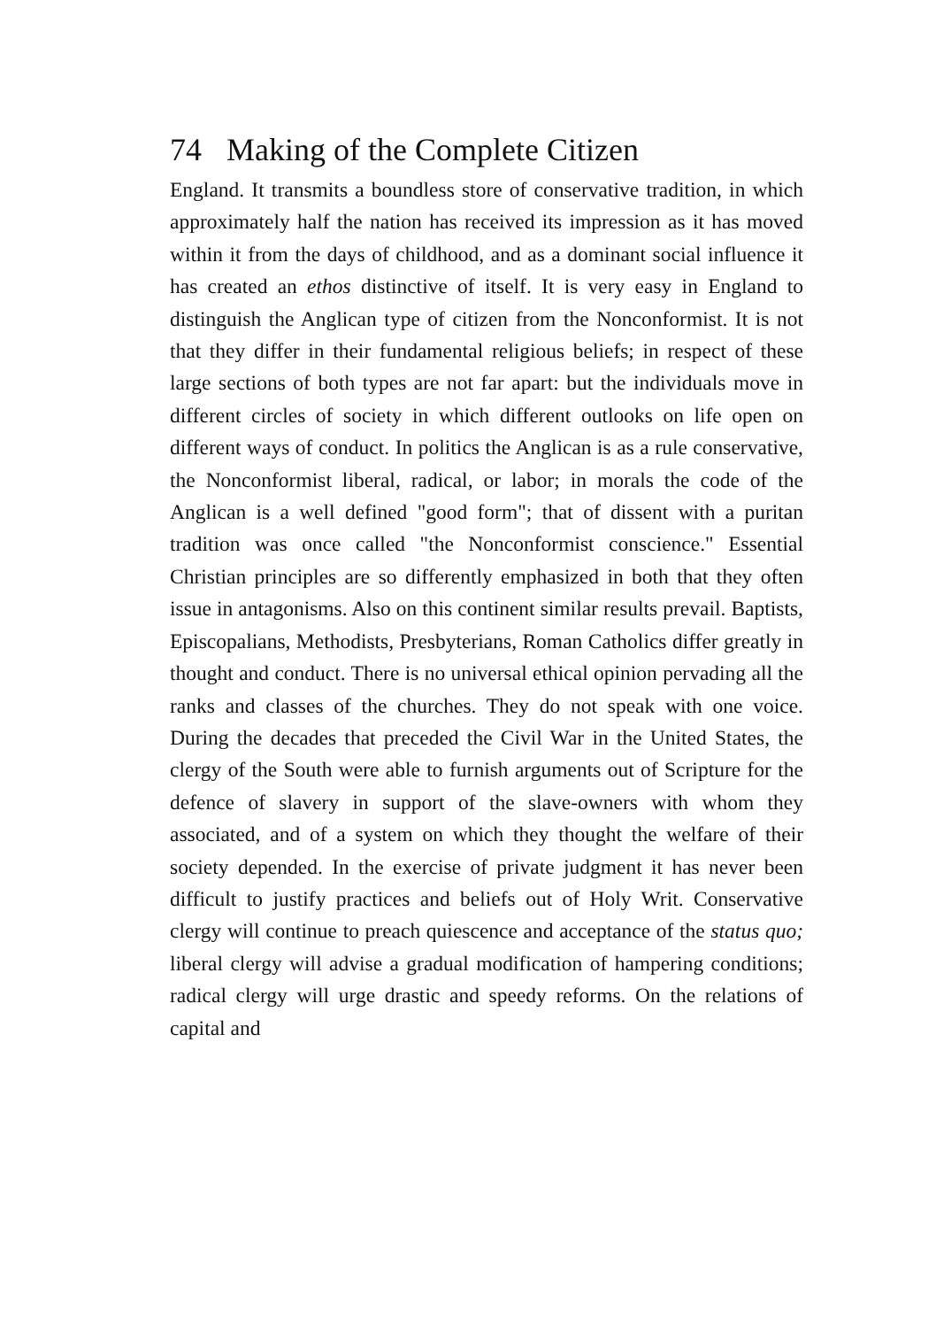74 Making of the Complete Citizen
England. It transmits a boundless store of conservative tradition, in which approximately half the nation has received its impression as it has moved within it from the days of childhood, and as a dominant social influence it has created an ethos distinctive of itself. It is very easy in England to distinguish the Anglican type of citizen from the Nonconformist. It is not that they differ in their fundamental religious beliefs; in respect of these large sections of both types are not far apart: but the individuals move in different circles of society in which different outlooks on life open on different ways of conduct. In politics the Anglican is as a rule conservative, the Nonconformist liberal, radical, or labor; in morals the code of the Anglican is a well defined "good form"; that of dissent with a puritan tradition was once called "the Nonconformist conscience." Essential Christian principles are so differently emphasized in both that they often issue in antagonisms. Also on this continent similar results prevail. Baptists, Episcopalians, Methodists, Presbyterians, Roman Catholics differ greatly in thought and conduct. There is no universal ethical opinion pervading all the ranks and classes of the churches. They do not speak with one voice. During the decades that preceded the Civil War in the United States, the clergy of the South were able to furnish arguments out of Scripture for the defence of slavery in support of the slave-owners with whom they associated, and of a system on which they thought the welfare of their society depended. In the exercise of private judgment it has never been difficult to justify practices and beliefs out of Holy Writ. Conservative clergy will continue to preach quiescence and acceptance of the status quo; liberal clergy will advise a gradual modification of hampering conditions; radical clergy will urge drastic and speedy reforms. On the relations of capital and